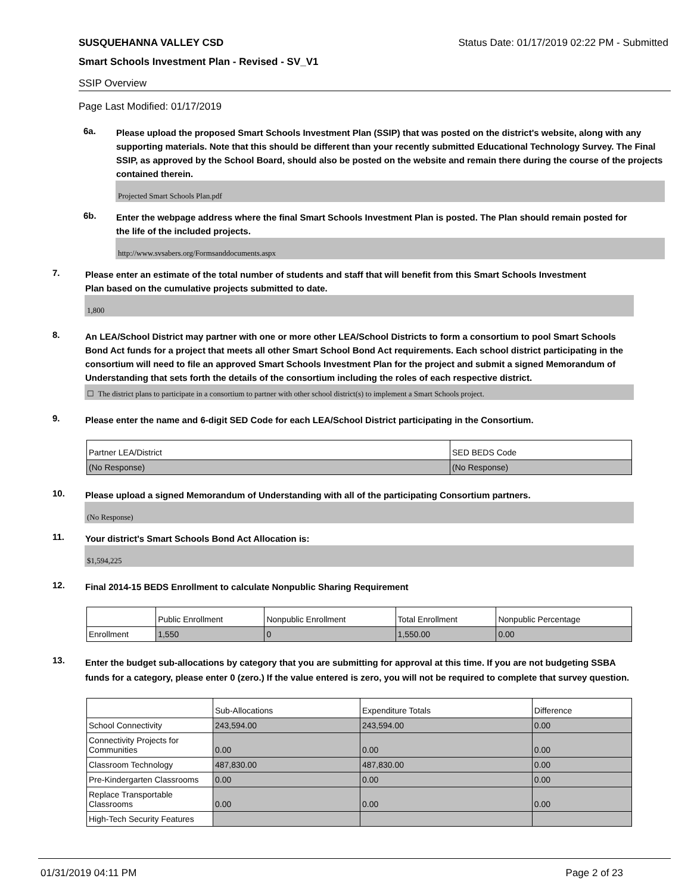SUSQUEHANNA VALLEY CSD Status Date: 01/17/2019 02:22 PM - Submitted
Smart Schools Investment Plan - Revised - SV_V1
SSIP Overview
Page Last Modified: 01/17/2019
6a.
Please upload the proposed Smart Schools Investment Plan (SSIP) that was posted on the district's website, along with any supporting materials. Note that this should be different than your recently submitted Educational Technology Survey. The Final SSIP, as approved by the School Board, should also be posted on the website and remain there during the course of the projects contained therein.
Projected Smart Schools Plan.pdf
6b.
Enter the webpage address where the final Smart Schools Investment Plan is posted. The Plan should remain posted for the life of the included projects.
http://www.svsabers.org/Formsanddocuments.aspx
7.
Please enter an estimate of the total number of students and staff that will benefit from this Smart Schools Investment Plan based on the cumulative projects submitted to date.
1,800
8.
An LEA/School District may partner with one or more other LEA/School Districts to form a consortium to pool Smart Schools Bond Act funds for a project that meets all other Smart School Bond Act requirements. Each school district participating in the consortium will need to file an approved Smart Schools Investment Plan for the project and submit a signed Memorandum of Understanding that sets forth the details of the consortium including the roles of each respective district.
☐ The district plans to participate in a consortium to partner with other school district(s) to implement a Smart Schools project.
9.
Please enter the name and 6-digit SED Code for each LEA/School District participating in the Consortium.
| Partner LEA/District | SED BEDS Code |
| --- | --- |
| (No Response) | (No Response) |
10.
Please upload a signed Memorandum of Understanding with all of the participating Consortium partners.
(No Response)
11.
Your district's Smart Schools Bond Act Allocation is:
$1,594,225
12.
Final 2014-15 BEDS Enrollment to calculate Nonpublic Sharing Requirement
| | Public Enrollment | Nonpublic Enrollment | Total Enrollment | Nonpublic Percentage |
| --- | --- | --- | --- | --- |
| Enrollment | 1,550 | 0 | 1,550.00 | 0.00 |
13.
Enter the budget sub-allocations by category that you are submitting for approval at this time. If you are not budgeting SSBA funds for a category, please enter 0 (zero.) If the value entered is zero, you will not be required to complete that survey question.
| | Sub-Allocations | Expenditure Totals | Difference |
| --- | --- | --- | --- |
| School Connectivity | 243,594.00 | 243,594.00 | 0.00 |
| Connectivity Projects for Communities | 0.00 | 0.00 | 0.00 |
| Classroom Technology | 487,830.00 | 487,830.00 | 0.00 |
| Pre-Kindergarten Classrooms | 0.00 | 0.00 | 0.00 |
| Replace Transportable Classrooms | 0.00 | 0.00 | 0.00 |
| High-Tech Security Features | | | |
01/31/2019 04:11 PM Page 2 of 23